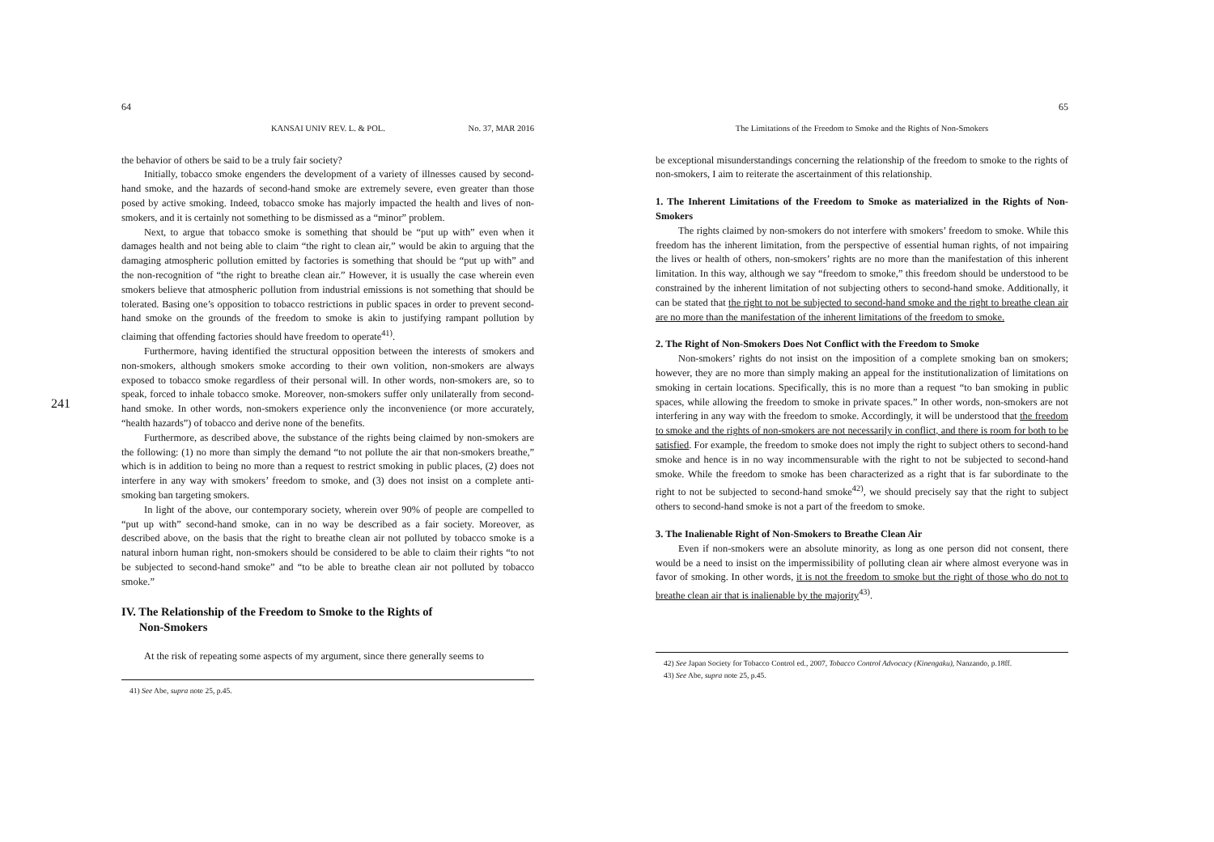241
64
KANSAI UNIV REV. L. & POL. No. 37, MAR 2016
the behavior of others be said to be a truly fair society?
Initially, tobacco smoke engenders the development of a variety of illnesses caused by second-hand smoke, and the hazards of second-hand smoke are extremely severe, even greater than those posed by active smoking. Indeed, tobacco smoke has majorly impacted the health and lives of non-smokers, and it is certainly not something to be dismissed as a “minor” problem.
Next, to argue that tobacco smoke is something that should be “put up with” even when it damages health and not being able to claim “the right to clean air,” would be akin to arguing that the damaging atmospheric pollution emitted by factories is something that should be “put up with” and the non-recognition of “the right to breathe clean air.” However, it is usually the case wherein even smokers believe that atmospheric pollution from industrial emissions is not something that should be tolerated. Basing one’s opposition to tobacco restrictions in public spaces in order to prevent second-hand smoke on the grounds of the freedom to smoke is akin to justifying rampant pollution by claiming that offending factories should have freedom to operate<sup>41)</sup>.
Furthermore, having identified the structural opposition between the interests of smokers and non-smokers, although smokers smoke according to their own volition, non-smokers are always exposed to tobacco smoke regardless of their personal will. In other words, non-smokers are, so to speak, forced to inhale tobacco smoke. Moreover, non-smokers suffer only unilaterally from second-hand smoke. In other words, non-smokers experience only the inconvenience (or more accurately, “health hazards”) of tobacco and derive none of the benefits.
Furthermore, as described above, the substance of the rights being claimed by non-smokers are the following: (1) no more than simply the demand “to not pollute the air that non-smokers breathe,” which is in addition to being no more than a request to restrict smoking in public places, (2) does not interfere in any way with smokers’ freedom to smoke, and (3) does not insist on a complete anti-smoking ban targeting smokers.
In light of the above, our contemporary society, wherein over 90% of people are compelled to “put up with” second-hand smoke, can in no way be described as a fair society. Moreover, as described above, on the basis that the right to breathe clean air not polluted by tobacco smoke is a natural inborn human right, non-smokers should be considered to be able to claim their rights “to not be subjected to second-hand smoke” and “to be able to breathe clean air not polluted by tobacco smoke.”
IV. The Relationship of the Freedom to Smoke to the Rights of
Non-Smokers
At the risk of repeating some aspects of my argument, since there generally seems to
41) See Abe, supra note 25, p.45.
65
The Limitations of the Freedom to Smoke and the Rights of Non-Smokers
be exceptional misunderstandings concerning the relationship of the freedom to smoke to the rights of non-smokers, I aim to reiterate the ascertainment of this relationship.
1. The Inherent Limitations of the Freedom to Smoke as materialized in the Rights of Non-Smokers
The rights claimed by non-smokers do not interfere with smokers’ freedom to smoke. While this freedom has the inherent limitation, from the perspective of essential human rights, of not impairing the lives or health of others, non-smokers’ rights are no more than the manifestation of this inherent limitation. In this way, although we say “freedom to smoke,” this freedom should be understood to be constrained by the inherent limitation of not subjecting others to second-hand smoke. Additionally, it can be stated that the right to not be subjected to second-hand smoke and the right to breathe clean air are no more than the manifestation of the inherent limitations of the freedom to smoke.
2. The Right of Non-Smokers Does Not Conflict with the Freedom to Smoke
Non-smokers’ rights do not insist on the imposition of a complete smoking ban on smokers; however, they are no more than simply making an appeal for the institutionalization of limitations on smoking in certain locations. Specifically, this is no more than a request “to ban smoking in public spaces, while allowing the freedom to smoke in private spaces.” In other words, non-smokers are not interfering in any way with the freedom to smoke. Accordingly, it will be understood that the freedom to smoke and the rights of non-smokers are not necessarily in conflict, and there is room for both to be satisfied. For example, the freedom to smoke does not imply the right to subject others to second-hand smoke and hence is in no way incommensurable with the right to not be subjected to second-hand smoke. While the freedom to smoke has been characterized as a right that is far subordinate to the right to not be subjected to second-hand smoke<sup>42)</sup>, we should precisely say that the right to subject others to second-hand smoke is not a part of the freedom to smoke.
3. The Inalienable Right of Non-Smokers to Breathe Clean Air
Even if non-smokers were an absolute minority, as long as one person did not consent, there would be a need to insist on the impermissibility of polluting clean air where almost everyone was in favor of smoking. In other words, it is not the freedom to smoke but the right of those who do not to breathe clean air that is inalienable by the majority<sup>43)</sup>.
42) See Japan Society for Tobacco Control ed., 2007, Tobacco Control Advocacy (Kinengaku), Nanzando, p.18ff.
43) See Abe, supra note 25, p.45.